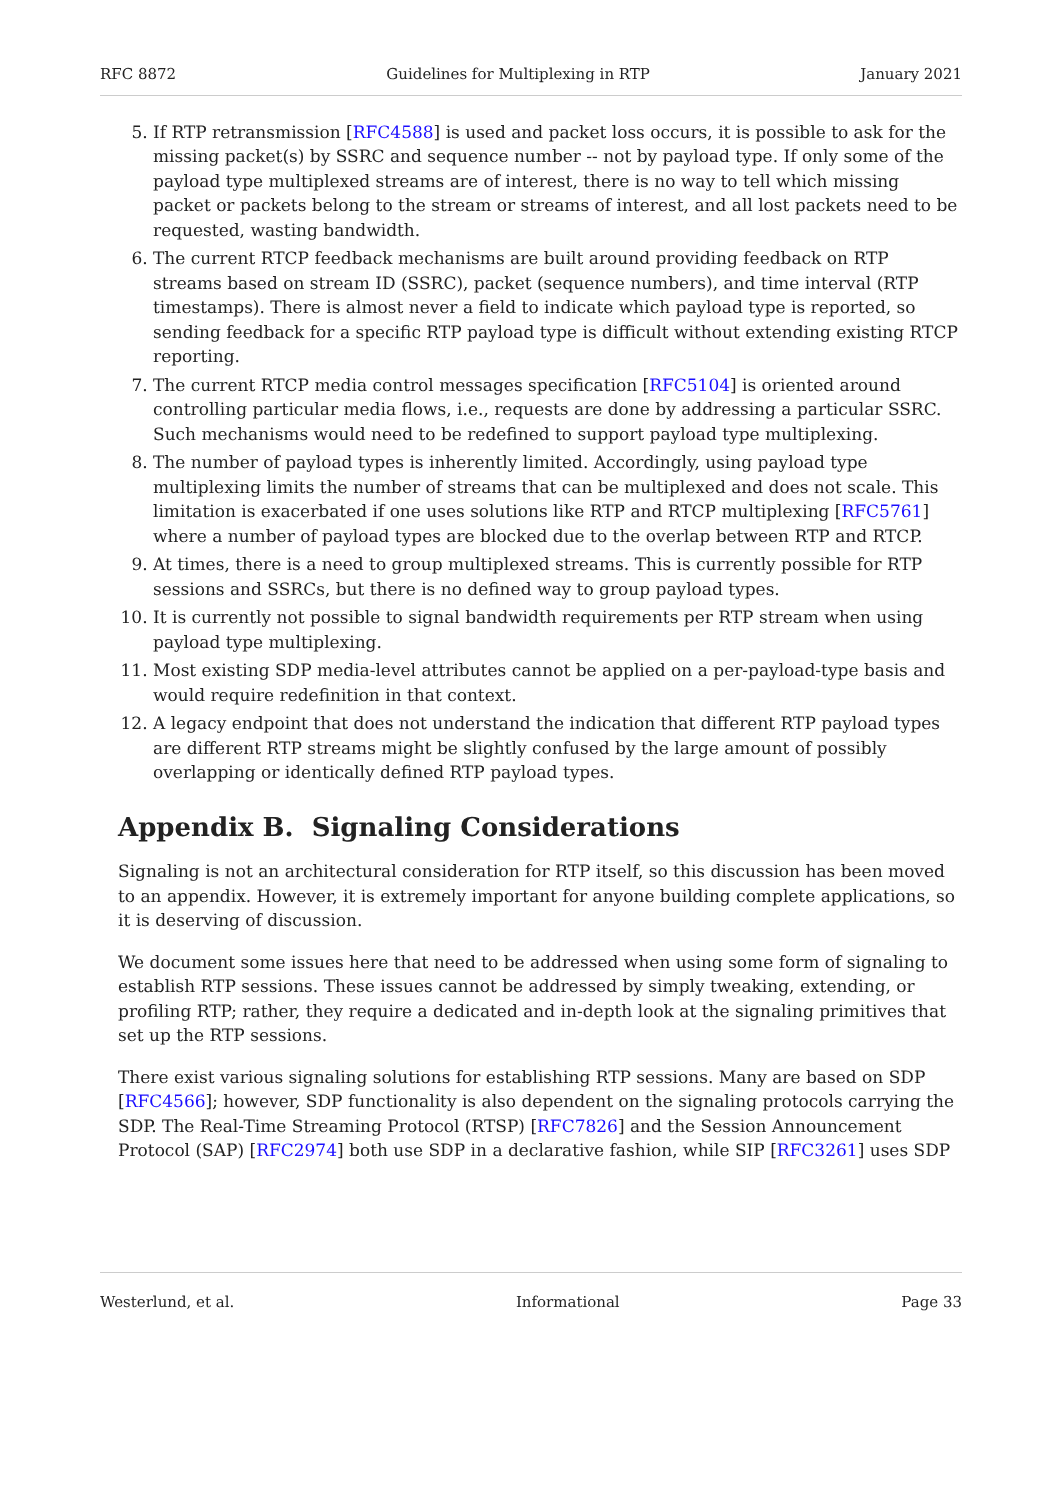RFC 8872 Guidelines for Multiplexing in RTP January 2021
5. If RTP retransmission [RFC4588] is used and packet loss occurs, it is possible to ask for the missing packet(s) by SSRC and sequence number -- not by payload type. If only some of the payload type multiplexed streams are of interest, there is no way to tell which missing packet or packets belong to the stream or streams of interest, and all lost packets need to be requested, wasting bandwidth.
6. The current RTCP feedback mechanisms are built around providing feedback on RTP streams based on stream ID (SSRC), packet (sequence numbers), and time interval (RTP timestamps). There is almost never a field to indicate which payload type is reported, so sending feedback for a specific RTP payload type is difficult without extending existing RTCP reporting.
7. The current RTCP media control messages specification [RFC5104] is oriented around controlling particular media flows, i.e., requests are done by addressing a particular SSRC. Such mechanisms would need to be redefined to support payload type multiplexing.
8. The number of payload types is inherently limited. Accordingly, using payload type multiplexing limits the number of streams that can be multiplexed and does not scale. This limitation is exacerbated if one uses solutions like RTP and RTCP multiplexing [RFC5761] where a number of payload types are blocked due to the overlap between RTP and RTCP.
9. At times, there is a need to group multiplexed streams. This is currently possible for RTP sessions and SSRCs, but there is no defined way to group payload types.
10. It is currently not possible to signal bandwidth requirements per RTP stream when using payload type multiplexing.
11. Most existing SDP media-level attributes cannot be applied on a per-payload-type basis and would require redefinition in that context.
12. A legacy endpoint that does not understand the indication that different RTP payload types are different RTP streams might be slightly confused by the large amount of possibly overlapping or identically defined RTP payload types.
Appendix B. Signaling Considerations
Signaling is not an architectural consideration for RTP itself, so this discussion has been moved to an appendix. However, it is extremely important for anyone building complete applications, so it is deserving of discussion.
We document some issues here that need to be addressed when using some form of signaling to establish RTP sessions. These issues cannot be addressed by simply tweaking, extending, or profiling RTP; rather, they require a dedicated and in-depth look at the signaling primitives that set up the RTP sessions.
There exist various signaling solutions for establishing RTP sessions. Many are based on SDP [RFC4566]; however, SDP functionality is also dependent on the signaling protocols carrying the SDP. The Real-Time Streaming Protocol (RTSP) [RFC7826] and the Session Announcement Protocol (SAP) [RFC2974] both use SDP in a declarative fashion, while SIP [RFC3261] uses SDP
Westerlund, et al. Informational Page 33